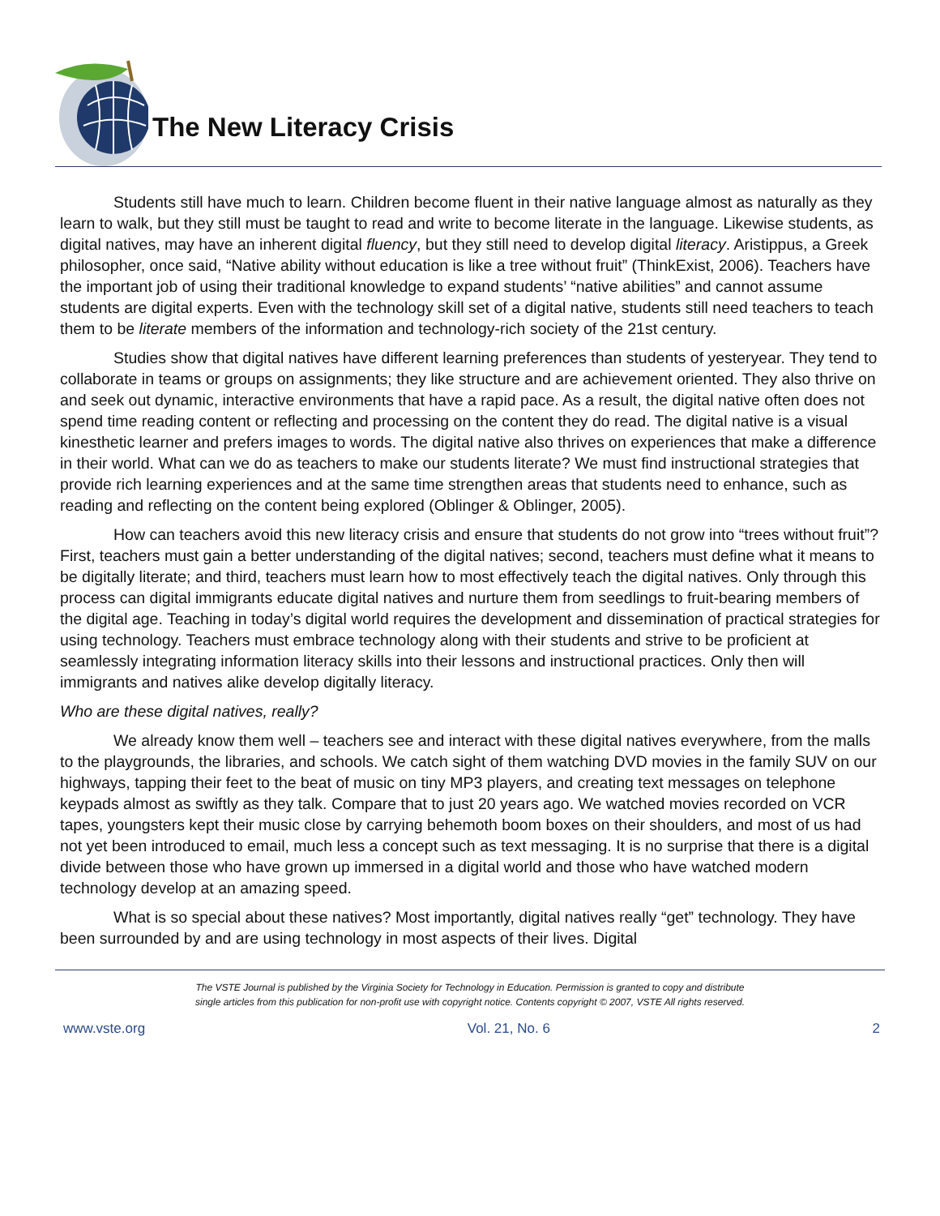The New Literacy Crisis
Students still have much to learn. Children become fluent in their native language almost as naturally as they learn to walk, but they still must be taught to read and write to become literate in the language. Likewise students, as digital natives, may have an inherent digital fluency, but they still need to develop digital literacy. Aristippus, a Greek philosopher, once said, “Native ability without education is like a tree without fruit” (ThinkExist, 2006). Teachers have the important job of using their traditional knowledge to expand students’ “native abilities” and cannot assume students are digital experts. Even with the technology skill set of a digital native, students still need teachers to teach them to be literate members of the information and technology-rich society of the 21st century.
Studies show that digital natives have different learning preferences than students of yesteryear. They tend to collaborate in teams or groups on assignments; they like structure and are achievement oriented. They also thrive on and seek out dynamic, interactive environments that have a rapid pace. As a result, the digital native often does not spend time reading content or reflecting and processing on the content they do read. The digital native is a visual kinesthetic learner and prefers images to words. The digital native also thrives on experiences that make a difference in their world. What can we do as teachers to make our students literate? We must find instructional strategies that provide rich learning experiences and at the same time strengthen areas that students need to enhance, such as reading and reflecting on the content being explored (Oblinger & Oblinger, 2005).
How can teachers avoid this new literacy crisis and ensure that students do not grow into “trees without fruit”? First, teachers must gain a better understanding of the digital natives; second, teachers must define what it means to be digitally literate; and third, teachers must learn how to most effectively teach the digital natives. Only through this process can digital immigrants educate digital natives and nurture them from seedlings to fruit-bearing members of the digital age. Teaching in today’s digital world requires the development and dissemination of practical strategies for using technology. Teachers must embrace technology along with their students and strive to be proficient at seamlessly integrating information literacy skills into their lessons and instructional practices. Only then will immigrants and natives alike develop digitally literacy.
Who are these digital natives, really?
We already know them well – teachers see and interact with these digital natives everywhere, from the malls to the playgrounds, the libraries, and schools. We catch sight of them watching DVD movies in the family SUV on our highways, tapping their feet to the beat of music on tiny MP3 players, and creating text messages on telephone keypads almost as swiftly as they talk. Compare that to just 20 years ago. We watched movies recorded on VCR tapes, youngsters kept their music close by carrying behemoth boom boxes on their shoulders, and most of us had not yet been introduced to email, much less a concept such as text messaging. It is no surprise that there is a digital divide between those who have grown up immersed in a digital world and those who have watched modern technology develop at an amazing speed.
What is so special about these natives? Most importantly, digital natives really “get” technology. They have been surrounded by and are using technology in most aspects of their lives. Digital
The VSTE Journal is published by the Virginia Society for Technology in Education. Permission is granted to copy and distribute
single articles from this publication for non-profit use with copyright notice. Contents copyright © 2007, VSTE All rights reserved.
www.vste.org Vol. 21, No. 6 2